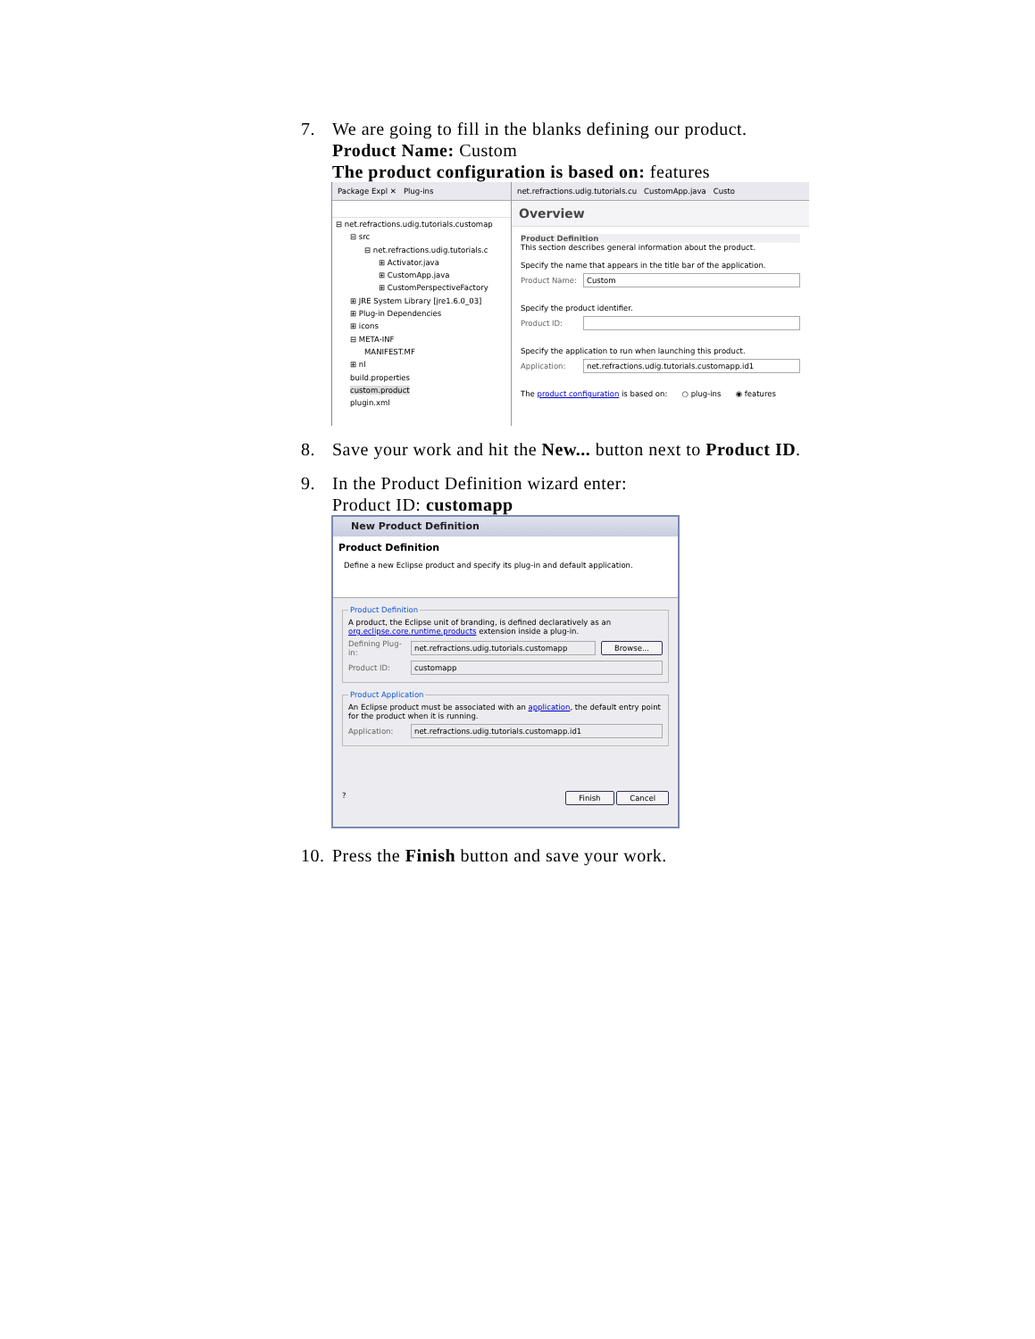7. We are going to fill in the blanks defining our product.
Product Name: Custom
The product configuration is based on: features
Package Expl ✕ Plug-ins
⊟ net.refractions.udig.tutorials.customap
⊟ src
⊟ net.refractions.udig.tutorials.c
⊞ Activator.java
⊞ CustomApp.java
⊞ CustomPerspectiveFactory
⊞ JRE System Library [jre1.6.0_03]
⊞ Plug-in Dependencies
⊞ icons
⊟ META-INF
MANIFEST.MF
⊞ nl
build.properties
custom.product
plugin.xml
net.refractions.udig.tutorials.cu CustomApp.java Custo
Overview
Product Definition
This section describes general information about the product.
Specify the name that appears in the title bar of the application.
Product Name:
Custom
Specify the product identifier.
Product ID:
Specify the application to run when launching this product.
Application:
net.refractions.udig.tutorials.customapp.id1
The product configuration is based on: ○ plug-ins ◉ features
8. Save your work and hit the New... button next to Product ID.
9. In the Product Definition wizard enter:
Product ID: customapp
New Product Definition
Product Definition
Define a new Eclipse product and specify its plug-in and default application.
Product Definition
A product, the Eclipse unit of branding, is defined declaratively as an org.eclipse.core.runtime.products extension inside a plug-in.
Defining Plug-in:
net.refractions.udig.tutorials.customapp
Browse...
Product ID:
customapp
Product Application
An Eclipse product must be associated with an application, the default entry point for the product when it is running.
Application:
net.refractions.udig.tutorials.customapp.id1
? Finish Cancel
10.
Press the Finish button and save your work.